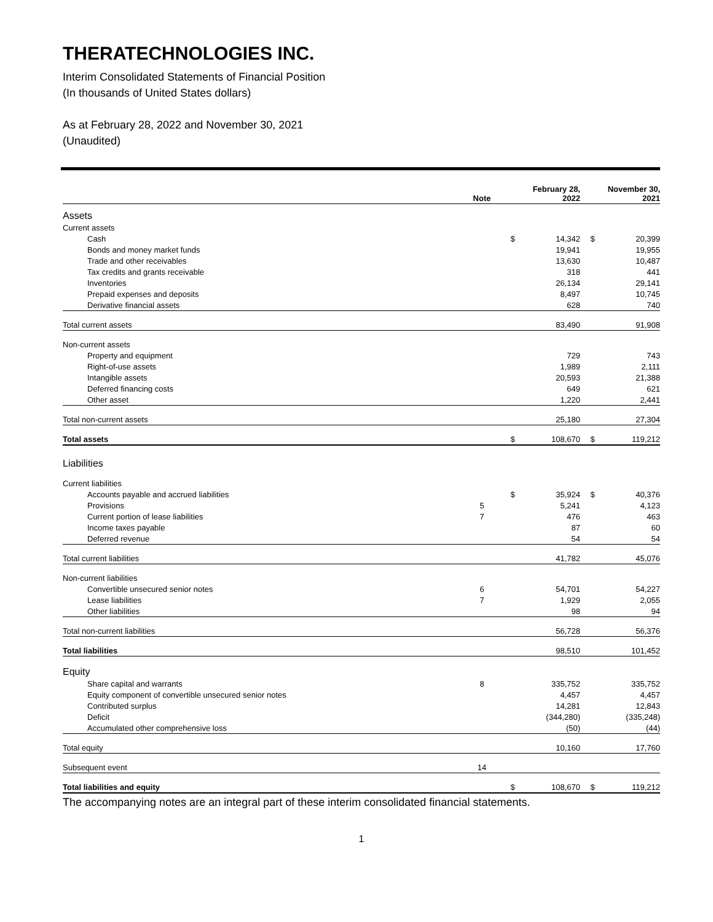THERATECHNOLOGIES INC.
Interim Consolidated Statements of Financial Position
(In thousands of United States dollars)
As at February 28, 2022 and November 30, 2021
(Unaudited)
| | Note | | February 28, 2022 | | November 30, 2021 |
| --- | --- | --- | --- | --- | --- |
| Assets | | | | | |
| Current assets | | | | | |
| Cash | | $ | 14,342 | $ | 20,399 |
| Bonds and money market funds | | | 19,941 | | 19,955 |
| Trade and other receivables | | | 13,630 | | 10,487 |
| Tax credits and grants receivable | | | 318 | | 441 |
| Inventories | | | 26,134 | | 29,141 |
| Prepaid expenses and deposits | | | 8,497 | | 10,745 |
| Derivative financial assets | | | 628 | | 740 |
| Total current assets | | | 83,490 | | 91,908 |
| Non-current assets | | | | | |
| Property and equipment | | | 729 | | 743 |
| Right-of-use assets | | | 1,989 | | 2,111 |
| Intangible assets | | | 20,593 | | 21,388 |
| Deferred financing costs | | | 649 | | 621 |
| Other asset | | | 1,220 | | 2,441 |
| Total non-current assets | | | 25,180 | | 27,304 |
| Total assets | | $ | 108,670 | $ | 119,212 |
| Liabilities | | | | | |
| Current liabilities | | | | | |
| Accounts payable and accrued liabilities | | $ | 35,924 | $ | 40,376 |
| Provisions | 5 | | 5,241 | | 4,123 |
| Current portion of lease liabilities | 7 | | 476 | | 463 |
| Income taxes payable | | | 87 | | 60 |
| Deferred revenue | | | 54 | | 54 |
| Total current liabilities | | | 41,782 | | 45,076 |
| Non-current liabilities | | | | | |
| Convertible unsecured senior notes | 6 | | 54,701 | | 54,227 |
| Lease liabilities | 7 | | 1,929 | | 2,055 |
| Other liabilities | | | 98 | | 94 |
| Total non-current liabilities | | | 56,728 | | 56,376 |
| Total liabilities | | | 98,510 | | 101,452 |
| Equity | | | | | |
| Share capital and warrants | 8 | | 335,752 | | 335,752 |
| Equity component of convertible unsecured senior notes | | | 4,457 | | 4,457 |
| Contributed surplus | | | 14,281 | | 12,843 |
| Deficit | | | (344,280) | | (335,248) |
| Accumulated other comprehensive loss | | | (50) | | (44) |
| Total equity | | | 10,160 | | 17,760 |
| Subsequent event | 14 | | | | |
| Total liabilities and equity | | $ | 108,670 | $ | 119,212 |
The accompanying notes are an integral part of these interim consolidated financial statements.
1